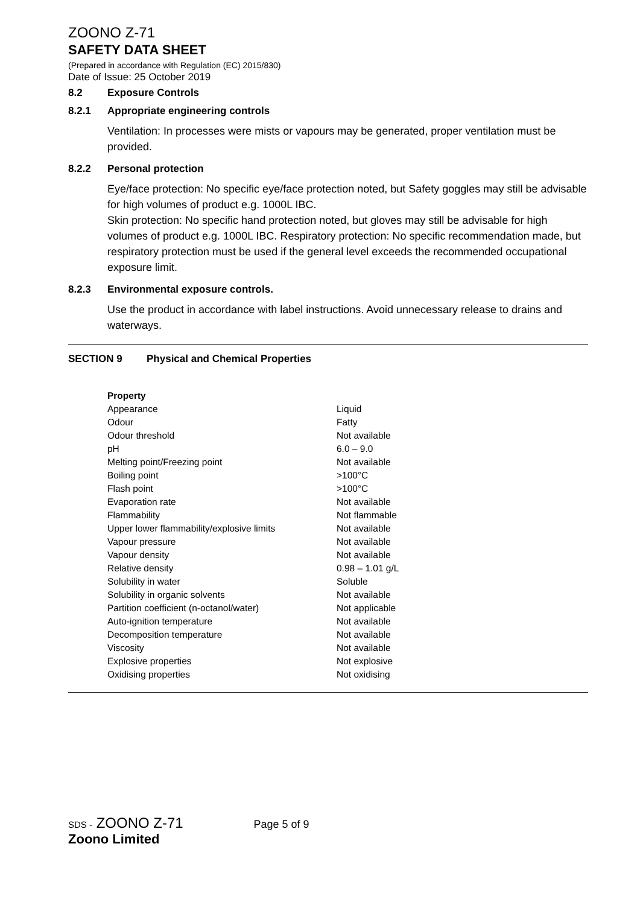ZOONO Z-71
SAFETY DATA SHEET
(Prepared in accordance with Regulation (EC) 2015/830)
Date of Issue: 25 October 2019
8.2 Exposure Controls
8.2.1 Appropriate engineering controls
Ventilation: In processes were mists or vapours may be generated, proper ventilation must be provided.
8.2.2 Personal protection
Eye/face protection: No specific eye/face protection noted, but Safety goggles may still be advisable for high volumes of product e.g. 1000L IBC.
Skin protection: No specific hand protection noted, but gloves may still be advisable for high volumes of product e.g. 1000L IBC. Respiratory protection: No specific recommendation made, but respiratory protection must be used if the general level exceeds the recommended occupational exposure limit.
8.2.3 Environmental exposure controls.
Use the product in accordance with label instructions. Avoid unnecessary release to drains and waterways.
SECTION 9 Physical and Chemical Properties
| Property | |
| --- | --- |
| Appearance | Liquid |
| Odour | Fatty |
| Odour threshold | Not available |
| pH | 6.0 – 9.0 |
| Melting point/Freezing point | Not available |
| Boiling point | >100°C |
| Flash point | >100°C |
| Evaporation rate | Not available |
| Flammability | Not flammable |
| Upper lower flammability/explosive limits | Not available |
| Vapour pressure | Not available |
| Vapour density | Not available |
| Relative density | 0.98 – 1.01 g/L |
| Solubility in water | Soluble |
| Solubility in organic solvents | Not available |
| Partition coefficient (n-octanol/water) | Not applicable |
| Auto-ignition temperature | Not available |
| Decomposition temperature | Not available |
| Viscosity | Not available |
| Explosive properties | Not explosive |
| Oxidising properties | Not oxidising |
SDS - ZOONO Z-71 Page 5 of 9
Zoono Limited